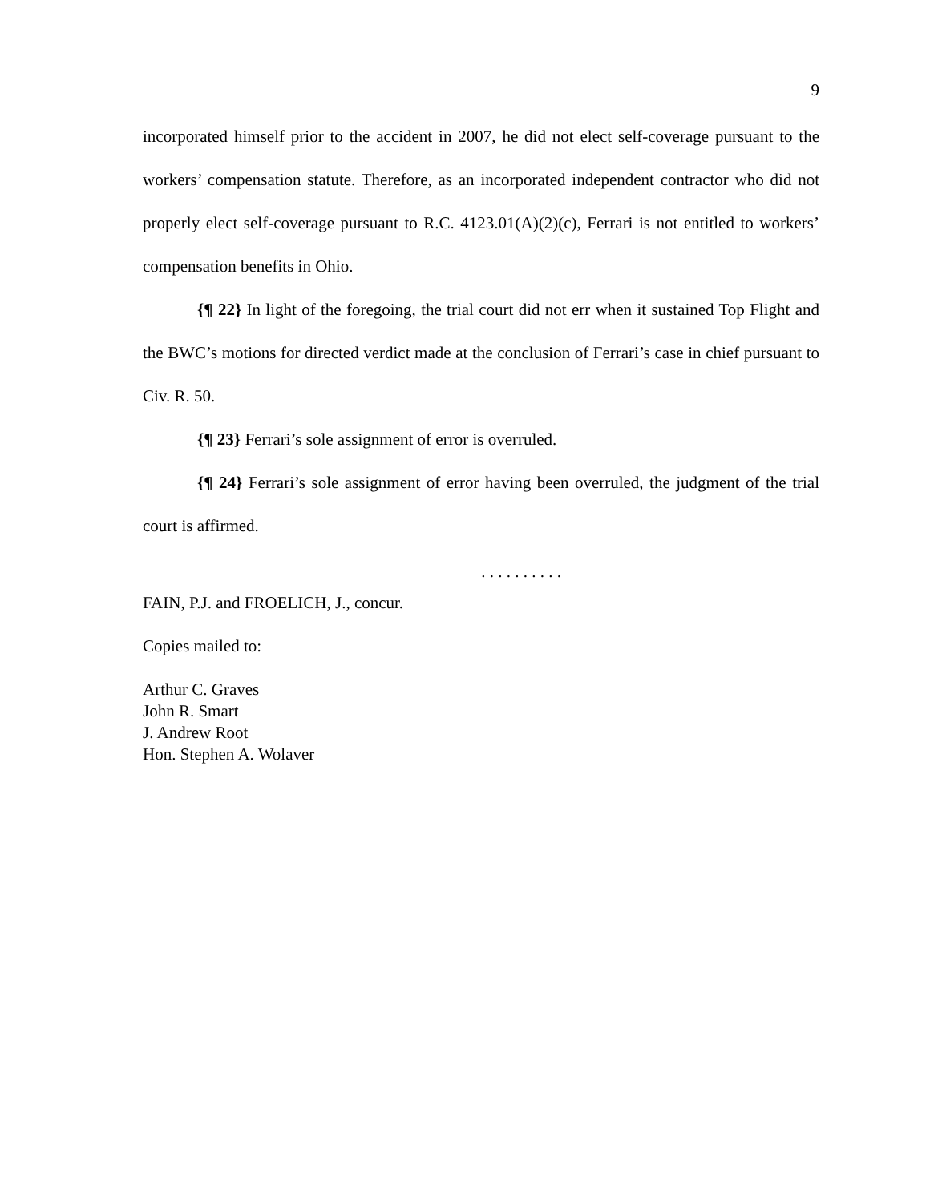9
incorporated himself prior to the accident in 2007, he did not elect self-coverage pursuant to the workers’ compensation statute. Therefore, as an incorporated independent contractor who did not properly elect self-coverage pursuant to R.C. 4123.01(A)(2)(c), Ferrari is not entitled to workers’ compensation benefits in Ohio.
{¶ 22} In light of the foregoing, the trial court did not err when it sustained Top Flight and the BWC’s motions for directed verdict made at the conclusion of Ferrari’s case in chief pursuant to Civ. R. 50.
{¶ 23} Ferrari’s sole assignment of error is overruled.
{¶ 24} Ferrari’s sole assignment of error having been overruled, the judgment of the trial court is affirmed.
. . . . . . . . . .
FAIN, P.J. and FROELICH, J., concur.
Copies mailed to:
Arthur C. Graves
John R. Smart
J. Andrew Root
Hon. Stephen A. Wolaver